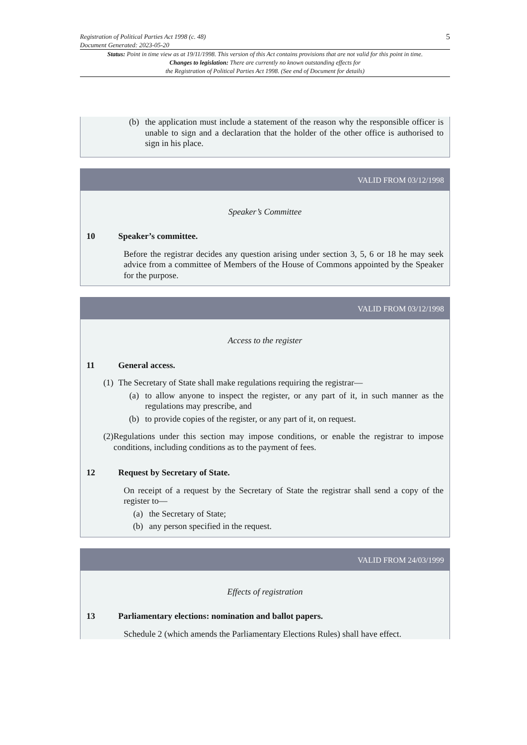Registration of Political Parties Act 1998 (c. 48)
Document Generated: 2023-05-20
5
Status: Point in time view as at 19/11/1998. This version of this Act contains provisions that are not valid for this point in time.
Changes to legislation: There are currently no known outstanding effects for
the Registration of Political Parties Act 1998. (See end of Document for details)
(b) the application must include a statement of the reason why the responsible officer is unable to sign and a declaration that the holder of the other office is authorised to sign in his place.
VALID FROM 03/12/1998
Speaker’s Committee
10 Speaker’s committee.
Before the registrar decides any question arising under section 3, 5, 6 or 18 he may seek advice from a committee of Members of the House of Commons appointed by the Speaker for the purpose.
VALID FROM 03/12/1998
Access to the register
11 General access.
(1) The Secretary of State shall make regulations requiring the registrar—
(a) to allow anyone to inspect the register, or any part of it, in such manner as the regulations may prescribe, and
(b) to provide copies of the register, or any part of it, on request.
(2) Regulations under this section may impose conditions, or enable the registrar to impose conditions, including conditions as to the payment of fees.
12 Request by Secretary of State.
On receipt of a request by the Secretary of State the registrar shall send a copy of the register to—
(a) the Secretary of State;
(b) any person specified in the request.
VALID FROM 24/03/1999
Effects of registration
13 Parliamentary elections: nomination and ballot papers.
Schedule 2 (which amends the Parliamentary Elections Rules) shall have effect.